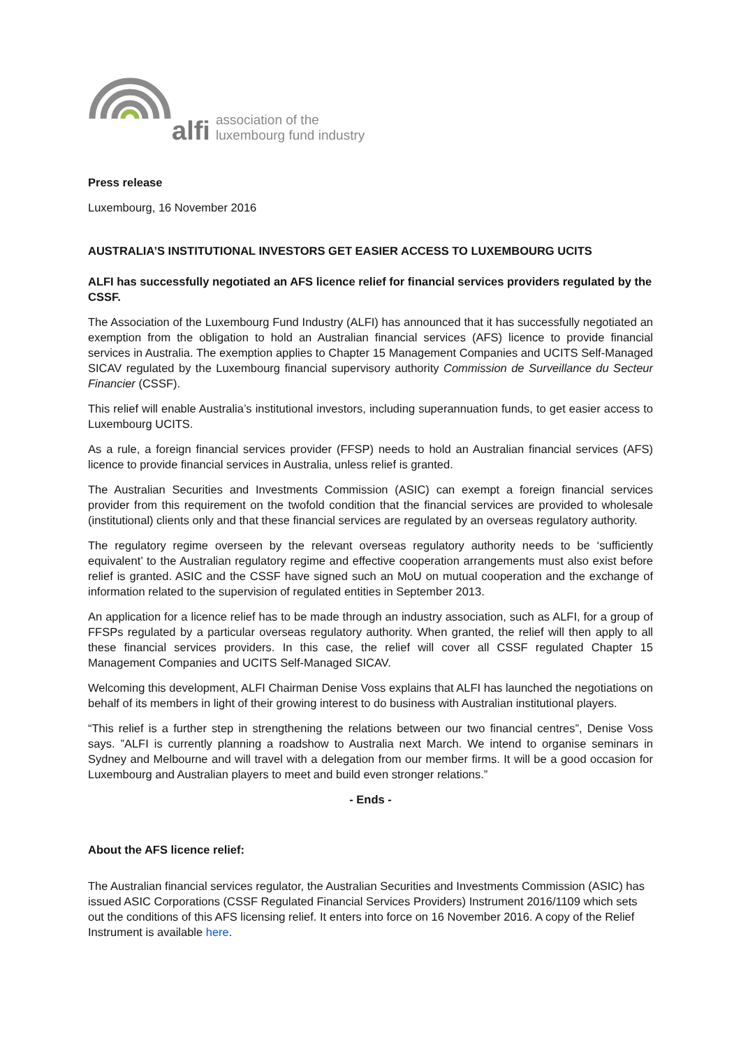alfi
association of the
luxembourg fund industry
Press release
Luxembourg, 16 November 2016
AUSTRALIA’S INSTITUTIONAL INVESTORS GET EASIER ACCESS TO LUXEMBOURG UCITS
ALFI has successfully negotiated an AFS licence relief for financial services providers regulated by the CSSF.
The Association of the Luxembourg Fund Industry (ALFI) has announced that it has successfully negotiated an exemption from the obligation to hold an Australian financial services (AFS) licence to provide financial services in Australia. The exemption applies to Chapter 15 Management Companies and UCITS Self-Managed SICAV regulated by the Luxembourg financial supervisory authority Commission de Surveillance du Secteur Financier (CSSF).
This relief will enable Australia’s institutional investors, including superannuation funds, to get easier access to Luxembourg UCITS.
As a rule, a foreign financial services provider (FFSP) needs to hold an Australian financial services (AFS) licence to provide financial services in Australia, unless relief is granted.
The Australian Securities and Investments Commission (ASIC) can exempt a foreign financial services provider from this requirement on the twofold condition that the financial services are provided to wholesale (institutional) clients only and that these financial services are regulated by an overseas regulatory authority.
The regulatory regime overseen by the relevant overseas regulatory authority needs to be ‘sufficiently equivalent’ to the Australian regulatory regime and effective cooperation arrangements must also exist before relief is granted. ASIC and the CSSF have signed such an MoU on mutual cooperation and the exchange of information related to the supervision of regulated entities in September 2013.
An application for a licence relief has to be made through an industry association, such as ALFI, for a group of FFSPs regulated by a particular overseas regulatory authority. When granted, the relief will then apply to all these financial services providers. In this case, the relief will cover all CSSF regulated Chapter 15 Management Companies and UCITS Self-Managed SICAV.
Welcoming this development, ALFI Chairman Denise Voss explains that ALFI has launched the negotiations on behalf of its members in light of their growing interest to do business with Australian institutional players.
“This relief is a further step in strengthening the relations between our two financial centres”, Denise Voss says. ”ALFI is currently planning a roadshow to Australia next March. We intend to organise seminars in Sydney and Melbourne and will travel with a delegation from our member firms. It will be a good occasion for Luxembourg and Australian players to meet and build even stronger relations.”
- Ends -
About the AFS licence relief:
The Australian financial services regulator, the Australian Securities and Investments Commission (ASIC) has issued ASIC Corporations (CSSF Regulated Financial Services Providers) Instrument 2016/1109 which sets out the conditions of this AFS licensing relief. It enters into force on 16 November 2016. A copy of the Relief Instrument is available here.